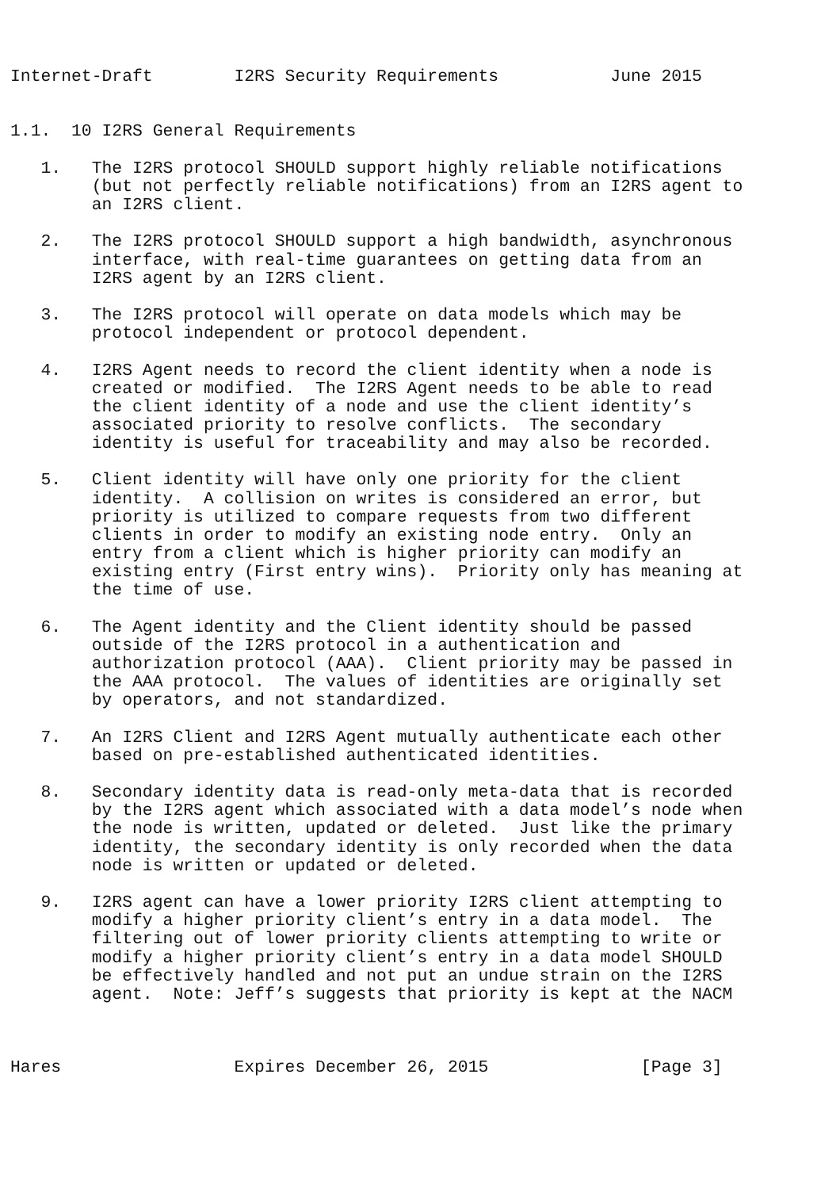Internet-Draft        I2RS Security Requirements           June 2015


1.1.  10 I2RS General Requirements

   1.   The I2RS protocol SHOULD support highly reliable notifications
        (but not perfectly reliable notifications) from an I2RS agent to
        an I2RS client.

   2.   The I2RS protocol SHOULD support a high bandwidth, asynchronous
        interface, with real-time guarantees on getting data from an
        I2RS agent by an I2RS client.

   3.   The I2RS protocol will operate on data models which may be
        protocol independent or protocol dependent.

   4.   I2RS Agent needs to record the client identity when a node is
        created or modified.  The I2RS Agent needs to be able to read
        the client identity of a node and use the client identity’s
        associated priority to resolve conflicts.  The secondary
        identity is useful for traceability and may also be recorded.

   5.   Client identity will have only one priority for the client
        identity.  A collision on writes is considered an error, but
        priority is utilized to compare requests from two different
        clients in order to modify an existing node entry.  Only an
        entry from a client which is higher priority can modify an
        existing entry (First entry wins).  Priority only has meaning at
        the time of use.

   6.   The Agent identity and the Client identity should be passed
        outside of the I2RS protocol in a authentication and
        authorization protocol (AAA).  Client priority may be passed in
        the AAA protocol.  The values of identities are originally set
        by operators, and not standardized.

   7.   An I2RS Client and I2RS Agent mutually authenticate each other
        based on pre-established authenticated identities.

   8.   Secondary identity data is read-only meta-data that is recorded
        by the I2RS agent which associated with a data model’s node when
        the node is written, updated or deleted.  Just like the primary
        identity, the secondary identity is only recorded when the data
        node is written or updated or deleted.

   9.   I2RS agent can have a lower priority I2RS client attempting to
        modify a higher priority client’s entry in a data model.  The
        filtering out of lower priority clients attempting to write or
        modify a higher priority client’s entry in a data model SHOULD
        be effectively handled and not put an undue strain on the I2RS
        agent.  Note: Jeff’s suggests that priority is kept at the NACM



Hares                 Expires December 26, 2015               [Page 3]